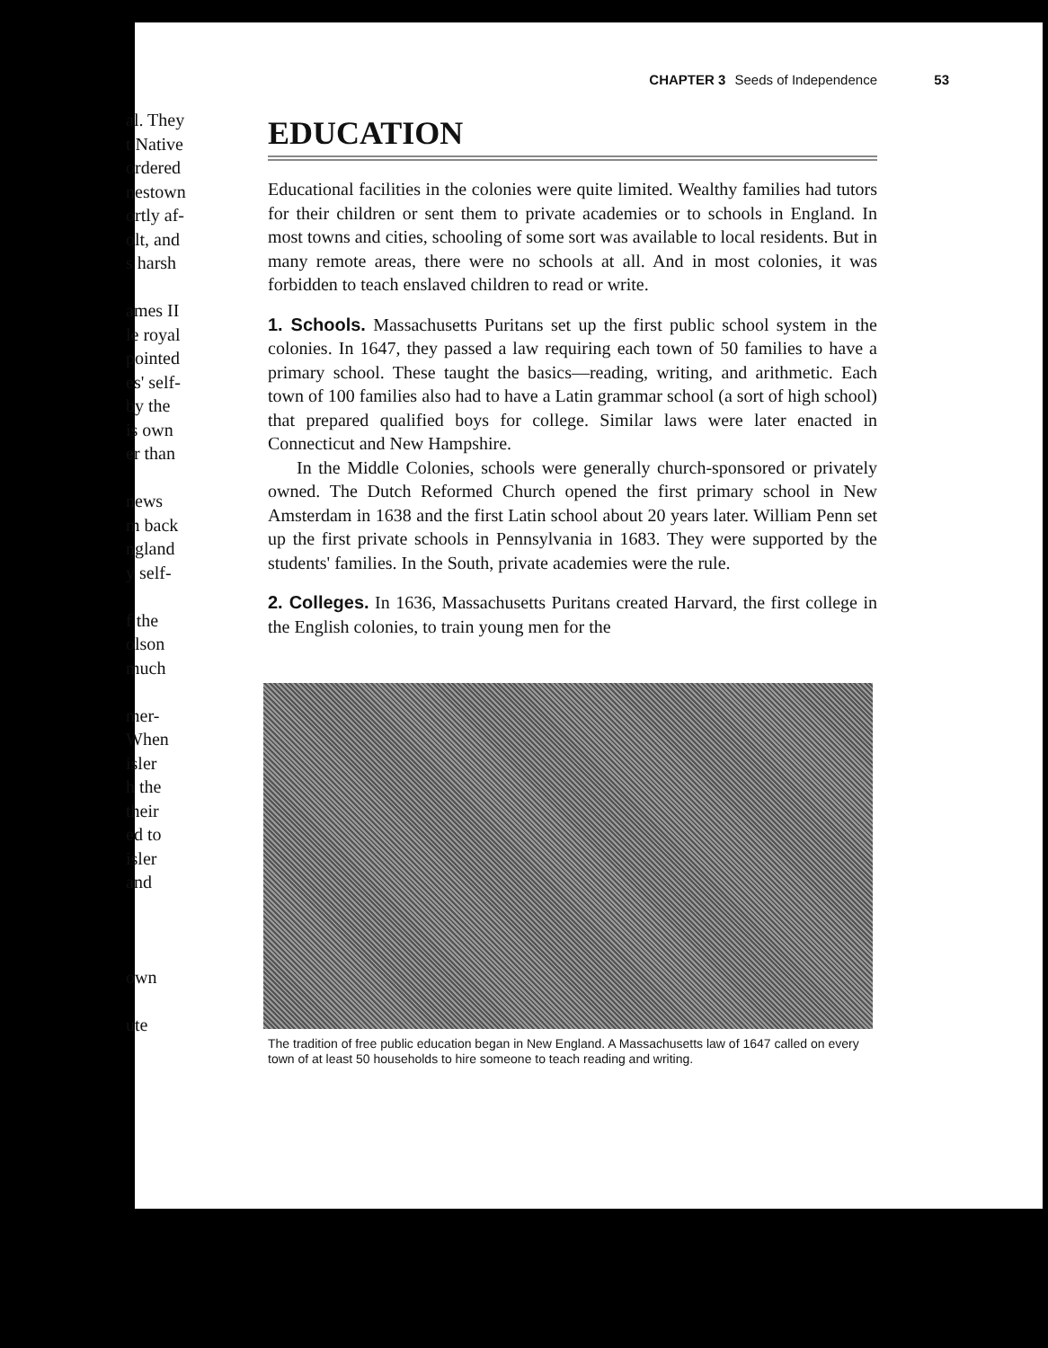al. They
t Native
ordered
nestown
ortly af-
olt, and
s harsh
ames II
le royal
pointed
es' self-
by the
is own
er than
news
m back
ngland
y self-
f the
olson
much
mer-
When
isler
h the
their
ed to
isler
and
own
ute
CHAPTER 3 Seeds of Independence 53
EDUCATION
Educational facilities in the colonies were quite limited. Wealthy families had tutors for their children or sent them to private academies or to schools in England. In most towns and cities, schooling of some sort was available to local residents. But in many remote areas, there were no schools at all. And in most colonies, it was forbidden to teach enslaved children to read or write.
1. Schools. Massachusetts Puritans set up the first public school system in the colonies. In 1647, they passed a law requiring each town of 50 families to have a primary school. These taught the basics—reading, writing, and arithmetic. Each town of 100 families also had to have a Latin grammar school (a sort of high school) that prepared qualified boys for college. Similar laws were later enacted in Connecticut and New Hampshire.
In the Middle Colonies, schools were generally church-sponsored or privately owned. The Dutch Reformed Church opened the first primary school in New Amsterdam in 1638 and the first Latin school about 20 years later. William Penn set up the first private schools in Pennsylvania in 1683. They were supported by the students' families. In the South, private academies were the rule.
2. Colleges. In 1636, Massachusetts Puritans created Harvard, the first college in the English colonies, to train young men for the
The tradition of free public education began in New England. A Massachusetts law of 1647 called on every town of at least 50 households to hire someone to teach reading and writing.